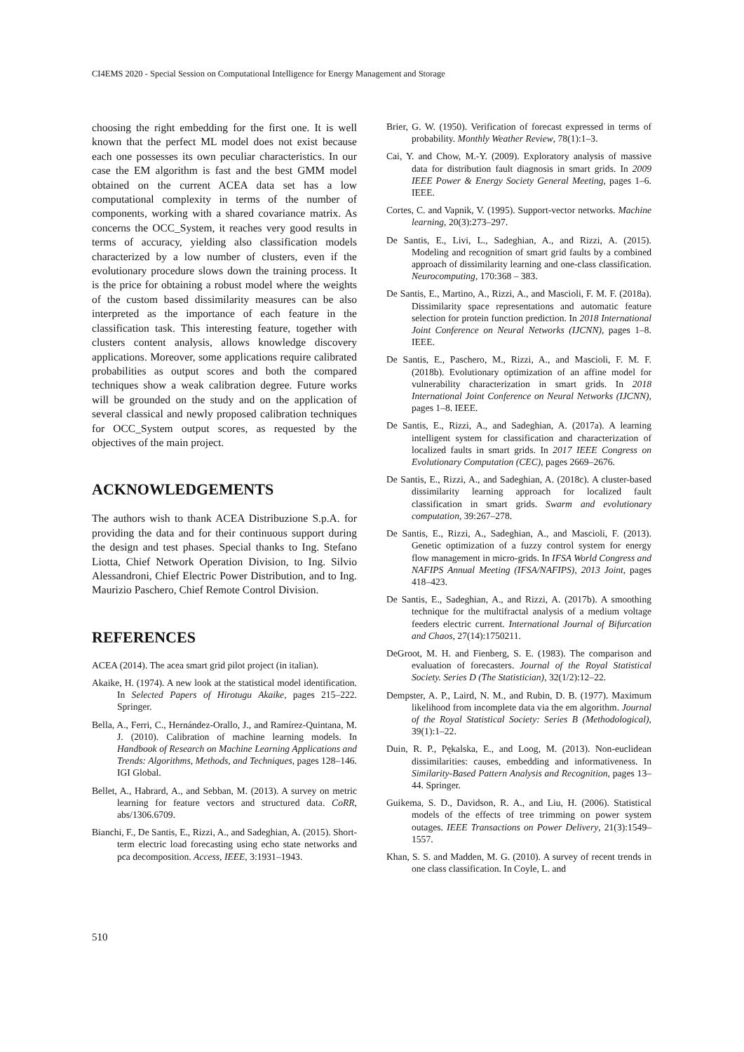CI4EMS 2020 - Special Session on Computational Intelligence for Energy Management and Storage
choosing the right embedding for the first one. It is well known that the perfect ML model does not exist because each one possesses its own peculiar characteristics. In our case the EM algorithm is fast and the best GMM model obtained on the current ACEA data set has a low computational complexity in terms of the number of components, working with a shared covariance matrix. As concerns the OCC_System, it reaches very good results in terms of accuracy, yielding also classification models characterized by a low number of clusters, even if the evolutionary procedure slows down the training process. It is the price for obtaining a robust model where the weights of the custom based dissimilarity measures can be also interpreted as the importance of each feature in the classification task. This interesting feature, together with clusters content analysis, allows knowledge discovery applications. Moreover, some applications require calibrated probabilities as output scores and both the compared techniques show a weak calibration degree. Future works will be grounded on the study and on the application of several classical and newly proposed calibration techniques for OCC_System output scores, as requested by the objectives of the main project.
ACKNOWLEDGEMENTS
The authors wish to thank ACEA Distribuzione S.p.A. for providing the data and for their continuous support during the design and test phases. Special thanks to Ing. Stefano Liotta, Chief Network Operation Division, to Ing. Silvio Alessandroni, Chief Electric Power Distribution, and to Ing. Maurizio Paschero, Chief Remote Control Division.
REFERENCES
ACEA (2014). The acea smart grid pilot project (in italian).
Akaike, H. (1974). A new look at the statistical model identification. In Selected Papers of Hirotugu Akaike, pages 215–222. Springer.
Bella, A., Ferri, C., Hernández-Orallo, J., and Ramírez-Quintana, M. J. (2010). Calibration of machine learning models. In Handbook of Research on Machine Learning Applications and Trends: Algorithms, Methods, and Techniques, pages 128–146. IGI Global.
Bellet, A., Habrard, A., and Sebban, M. (2013). A survey on metric learning for feature vectors and structured data. CoRR, abs/1306.6709.
Bianchi, F., De Santis, E., Rizzi, A., and Sadeghian, A. (2015). Short-term electric load forecasting using echo state networks and pca decomposition. Access, IEEE, 3:1931–1943.
Brier, G. W. (1950). Verification of forecast expressed in terms of probability. Monthly Weather Review, 78(1):1–3.
Cai, Y. and Chow, M.-Y. (2009). Exploratory analysis of massive data for distribution fault diagnosis in smart grids. In 2009 IEEE Power & Energy Society General Meeting, pages 1–6. IEEE.
Cortes, C. and Vapnik, V. (1995). Support-vector networks. Machine learning, 20(3):273–297.
De Santis, E., Livi, L., Sadeghian, A., and Rizzi, A. (2015). Modeling and recognition of smart grid faults by a combined approach of dissimilarity learning and one-class classification. Neurocomputing, 170:368 – 383.
De Santis, E., Martino, A., Rizzi, A., and Mascioli, F. M. F. (2018a). Dissimilarity space representations and automatic feature selection for protein function prediction. In 2018 International Joint Conference on Neural Networks (IJCNN), pages 1–8. IEEE.
De Santis, E., Paschero, M., Rizzi, A., and Mascioli, F. M. F. (2018b). Evolutionary optimization of an affine model for vulnerability characterization in smart grids. In 2018 International Joint Conference on Neural Networks (IJCNN), pages 1–8. IEEE.
De Santis, E., Rizzi, A., and Sadeghian, A. (2017a). A learning intelligent system for classification and characterization of localized faults in smart grids. In 2017 IEEE Congress on Evolutionary Computation (CEC), pages 2669–2676.
De Santis, E., Rizzi, A., and Sadeghian, A. (2018c). A cluster-based dissimilarity learning approach for localized fault classification in smart grids. Swarm and evolutionary computation, 39:267–278.
De Santis, E., Rizzi, A., Sadeghian, A., and Mascioli, F. (2013). Genetic optimization of a fuzzy control system for energy flow management in micro-grids. In IFSA World Congress and NAFIPS Annual Meeting (IFSA/NAFIPS), 2013 Joint, pages 418–423.
De Santis, E., Sadeghian, A., and Rizzi, A. (2017b). A smoothing technique for the multifractal analysis of a medium voltage feeders electric current. International Journal of Bifurcation and Chaos, 27(14):1750211.
DeGroot, M. H. and Fienberg, S. E. (1983). The comparison and evaluation of forecasters. Journal of the Royal Statistical Society. Series D (The Statistician), 32(1/2):12–22.
Dempster, A. P., Laird, N. M., and Rubin, D. B. (1977). Maximum likelihood from incomplete data via the em algorithm. Journal of the Royal Statistical Society: Series B (Methodological), 39(1):1–22.
Duin, R. P., Pękalska, E., and Loog, M. (2013). Non-euclidean dissimilarities: causes, embedding and informativeness. In Similarity-Based Pattern Analysis and Recognition, pages 13–44. Springer.
Guikema, S. D., Davidson, R. A., and Liu, H. (2006). Statistical models of the effects of tree trimming on power system outages. IEEE Transactions on Power Delivery, 21(3):1549–1557.
Khan, S. S. and Madden, M. G. (2010). A survey of recent trends in one class classification. In Coyle, L. and
510